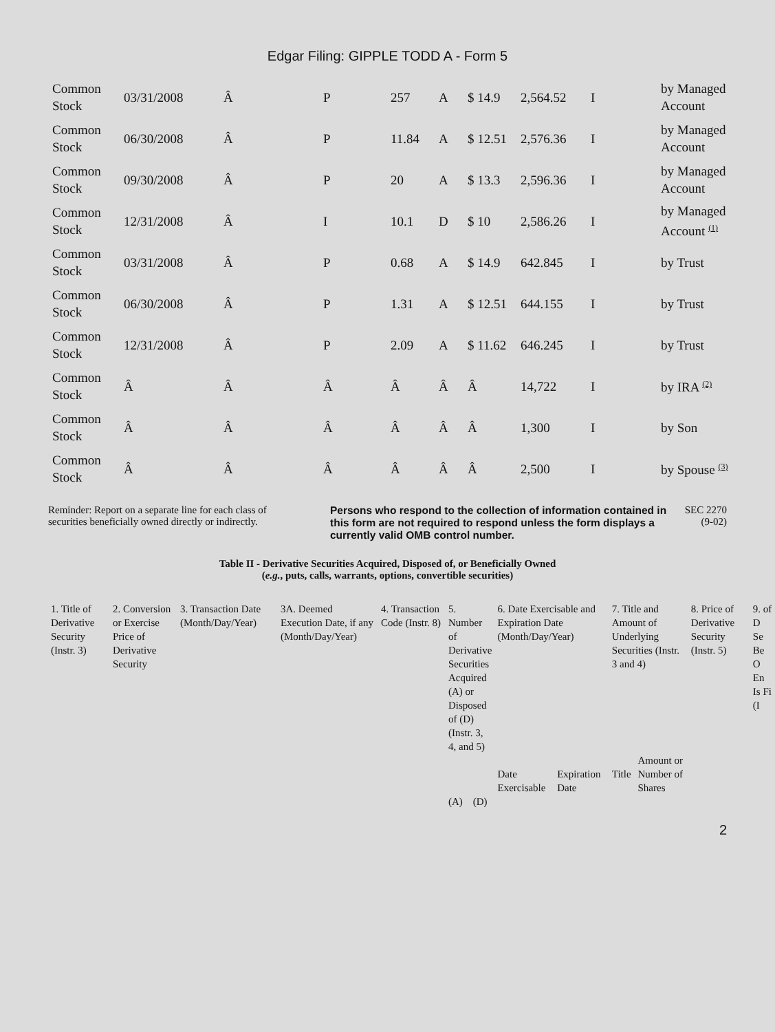Edgar Filing: GIPPLE TODD A - Form 5
| Common Stock | 03/31/2008 | Â | P | 257 | A | $ 14.9 | 2,564.52 | I | by Managed Account |
| Common Stock | 06/30/2008 | Â | P | 11.84 | A | $ 12.51 | 2,576.36 | I | by Managed Account |
| Common Stock | 09/30/2008 | Â | P | 20 | A | $ 13.3 | 2,596.36 | I | by Managed Account |
| Common Stock | 12/31/2008 | Â | I | 10.1 | D | $ 10 | 2,586.26 | I | by Managed Account (1) |
| Common Stock | 03/31/2008 | Â | P | 0.68 | A | $ 14.9 | 642.845 | I | by Trust |
| Common Stock | 06/30/2008 | Â | P | 1.31 | A | $ 12.51 | 644.155 | I | by Trust |
| Common Stock | 12/31/2008 | Â | P | 2.09 | A | $ 11.62 | 646.245 | I | by Trust |
| Common Stock | Â | Â | Â | Â | Â | Â | 14,722 | I | by IRA (2) |
| Common Stock | Â | Â | Â | Â | Â | Â | 1,300 | I | by Son |
| Common Stock | Â | Â | Â | Â | Â | Â | 2,500 | I | by Spouse (3) |
Reminder: Report on a separate line for each class of securities beneficially owned directly or indirectly.
Persons who respond to the collection of information contained in this form are not required to respond unless the form displays a currently valid OMB control number.
SEC 2270
(9-02)
Table II - Derivative Securities Acquired, Disposed of, or Beneficially Owned
(e.g., puts, calls, warrants, options, convertible securities)
| 1. Title of Derivative Security (Instr. 3) | 2. Conversion or Exercise Price of Derivative Security | 3. Transaction Date (Month/Day/Year) | 3A. Deemed Execution Date, if any (Month/Day/Year) | 4. Transaction Code (Instr. 8) | 5. Number of Derivative Securities Acquired (A) or Disposed of (D) (Instr. 3, 4, and 5) | | 6. Date Exercisable and Expiration Date (Month/Day/Year) | | 7. Title and Amount of Underlying Securities (Instr. 3 and 4) | | 8. Price of Derivative Security (Instr. 5) | 9. of D Se Be O En Is Fi (I |
| --- | --- | --- | --- | --- | --- | --- | --- | --- | --- | --- | --- | --- |
| | | | | | | | Date Exercisable | Expiration Date | Title | Amount or Number of Shares | | |
| | | | | | (A) | (D) | | | | | | |
2